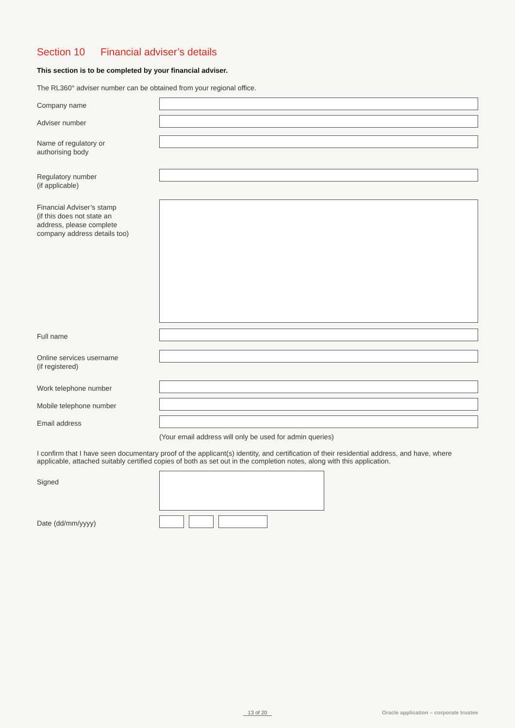Section 10 Financial adviser’s details
This section is to be completed by your financial adviser.
The RL360° adviser number can be obtained from your regional office.
Company name
Adviser number
Name of regulatory or
authorising body
Regulatory number
(if applicable)
Financial Adviser’s stamp
(if this does not state an
address, please complete
company address details too)
Full name
Online services username
(if registered)
Work telephone number
Mobile telephone number
Email address
(Your email address will only be used for admin queries)
I confirm that I have seen documentary proof of the applicant(s) identity, and certification of their residential address, and have, where applicable, attached suitably certified copies of both as set out in the completion notes, along with this application.
Signed
Date (dd/mm/yyyy)
13 of 20 Oracle application – corporate trustee